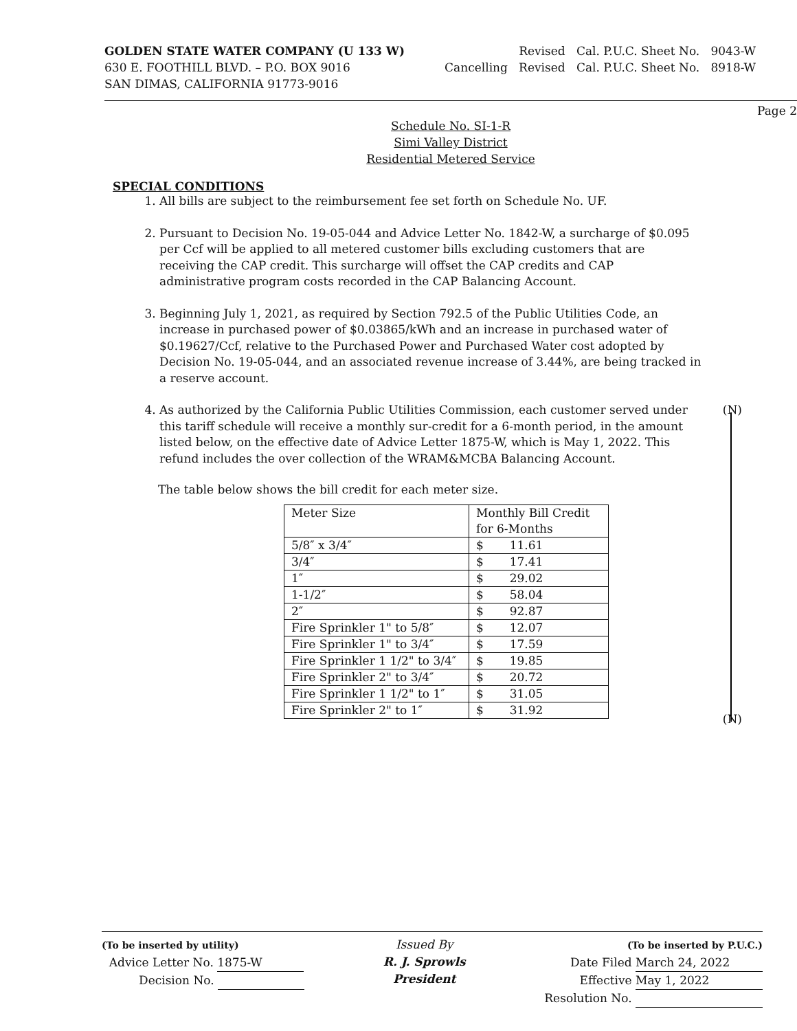GOLDEN STATE WATER COMPANY (U 133 W)
630 E. FOOTHILL BLVD. – P.O. BOX 9016
SAN DIMAS, CALIFORNIA 91773-9016
Revised Cal. P.U.C. Sheet No. 9043-W
Cancelling Revised Cal. P.U.C. Sheet No. 8918-W
Page 2
Schedule No. SI-1-R
Simi Valley District
Residential Metered Service
SPECIAL CONDITIONS
1. All bills are subject to the reimbursement fee set forth on Schedule No. UF.
2. Pursuant to Decision No. 19-05-044 and Advice Letter No. 1842-W, a surcharge of $0.095 per Ccf will be applied to all metered customer bills excluding customers that are receiving the CAP credit. This surcharge will offset the CAP credits and CAP administrative program costs recorded in the CAP Balancing Account.
3. Beginning July 1, 2021, as required by Section 792.5 of the Public Utilities Code, an increase in purchased power of $0.03865/kWh and an increase in purchased water of $0.19627/Ccf, relative to the Purchased Power and Purchased Water cost adopted by Decision No. 19-05-044, and an associated revenue increase of 3.44%, are being tracked in a reserve account.
4. (N) As authorized by the California Public Utilities Commission, each customer served under this tariff schedule will receive a monthly sur-credit for a 6-month period, in the amount listed below, on the effective date of Advice Letter 1875-W, which is May 1, 2022. This refund includes the over collection of the WRAM&MCBA Balancing Account.
The table below shows the bill credit for each meter size.
| Meter Size | Monthly Bill Credit for 6-Months |
| 5/8″ x 3/4″ | $ 11.61 |
| 3/4″ | $ 17.41 |
| 1″ | $ 29.02 |
| 1-1/2″ | $ 58.04 |
| 2″ | $ 92.87 |
| Fire Sprinkler 1" to 5/8″ | $ 12.07 |
| Fire Sprinkler 1" to 3/4″ | $ 17.59 |
| Fire Sprinkler 1 1/2" to 3/4″ | $ 19.85 |
| Fire Sprinkler 2" to 3/4″ | $ 20.72 |
| Fire Sprinkler 1 1/2" to 1″ | $ 31.05 |
| Fire Sprinkler 2" to 1″ | $ 31.92 |
(N)
(To be inserted by utility)
Advice Letter No. 1875-W
Decision No.
Issued By
R. J. Sprowls
President
(To be inserted by P.U.C.)
Date Filed March 24, 2022
Effective May 1, 2022
Resolution No.